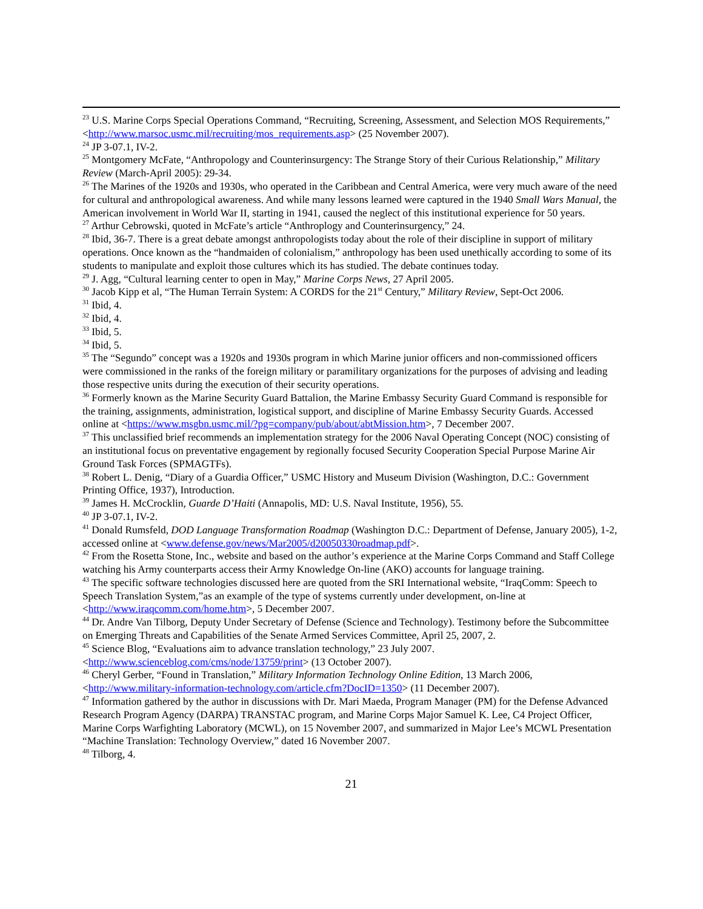<sup>23</sup> U.S. Marine Corps Special Operations Command, “Recruiting, Screening, Assessment, and Selection MOS Requirements,” <http://www.marsoc.usmc.mil/recruiting/mos_requirements.asp> (25 November 2007).
<sup>24</sup> JP 3-07.1, IV-2.
<sup>25</sup> Montgomery McFate, “Anthropology and Counterinsurgency: The Strange Story of their Curious Relationship,” Military Review (March-April 2005): 29-34.
<sup>26</sup> The Marines of the 1920s and 1930s, who operated in the Caribbean and Central America, were very much aware of the need for cultural and anthropological awareness. And while many lessons learned were captured in the 1940 Small Wars Manual, the American involvement in World War II, starting in 1941, caused the neglect of this institutional experience for 50 years.
<sup>27</sup> Arthur Cebrowski, quoted in McFate’s article “Anthroplogy and Counterinsurgency,” 24.
<sup>28</sup> Ibid, 36-7. There is a great debate amongst anthropologists today about the role of their discipline in support of military operations. Once known as the “handmaiden of colonialism,” anthropology has been used unethically according to some of its students to manipulate and exploit those cultures which its has studied. The debate continues today.
<sup>29</sup> J. Agg, “Cultural learning center to open in May,” Marine Corps News, 27 April 2005.
<sup>30</sup> Jacob Kipp et al, “The Human Terrain System: A CORDS for the 21<sup>st</sup> Century,” Military Review, Sept-Oct 2006.
<sup>31</sup> Ibid, 4.
<sup>32</sup> Ibid, 4.
<sup>33</sup> Ibid, 5.
<sup>34</sup> Ibid, 5.
<sup>35</sup> The “Segundo” concept was a 1920s and 1930s program in which Marine junior officers and non-commissioned officers were commissioned in the ranks of the foreign military or paramilitary organizations for the purposes of advising and leading those respective units during the execution of their security operations.
<sup>36</sup> Formerly known as the Marine Security Guard Battalion, the Marine Embassy Security Guard Command is responsible for the training, assignments, administration, logistical support, and discipline of Marine Embassy Security Guards. Accessed online at <https://www.msgbn.usmc.mil/?pg=company/pub/about/abtMission.htm>, 7 December 2007.
<sup>37</sup> This unclassified brief recommends an implementation strategy for the 2006 Naval Operating Concept (NOC) consisting of an institutional focus on preventative engagement by regionally focused Security Cooperation Special Purpose Marine Air Ground Task Forces (SPMAGTFs).
<sup>38</sup> Robert L. Denig, “Diary of a Guardia Officer,” USMC History and Museum Division (Washington, D.C.: Government Printing Office, 1937), Introduction.
<sup>39</sup> James H. McCrocklin, Guarde D’Haiti (Annapolis, MD: U.S. Naval Institute, 1956), 55.
<sup>40</sup> JP 3-07.1, IV-2.
<sup>41</sup> Donald Rumsfeld, DOD Language Transformation Roadmap (Washington D.C.: Department of Defense, January 2005), 1-2, accessed online at <www.defense.gov/news/Mar2005/d20050330roadmap.pdf>.
<sup>42</sup> From the Rosetta Stone, Inc., website and based on the author’s experience at the Marine Corps Command and Staff College watching his Army counterparts access their Army Knowledge On-line (AKO) accounts for language training.
<sup>43</sup> The specific software technologies discussed here are quoted from the SRI International website, “IraqComm: Speech to Speech Translation System,”as an example of the type of systems currently under development, on-line at <http://www.iraqcomm.com/home.htm>, 5 December 2007.
<sup>44</sup> Dr. Andre Van Tilborg, Deputy Under Secretary of Defense (Science and Technology). Testimony before the Subcommittee on Emerging Threats and Capabilities of the Senate Armed Services Committee, April 25, 2007, 2.
<sup>45</sup> Science Blog, “Evaluations aim to advance translation technology,” 23 July 2007. <http://www.scienceblog.com/cms/node/13759/print> (13 October 2007).
<sup>46</sup> Cheryl Gerber, “Found in Translation,” Military Information Technology Online Edition, 13 March 2006, <http://www.military-information-technology.com/article.cfm?DocID=1350> (11 December 2007).
<sup>47</sup> Information gathered by the author in discussions with Dr. Mari Maeda, Program Manager (PM) for the Defense Advanced Research Program Agency (DARPA) TRANSTAC program, and Marine Corps Major Samuel K. Lee, C4 Project Officer, Marine Corps Warfighting Laboratory (MCWL), on 15 November 2007, and summarized in Major Lee’s MCWL Presentation “Machine Translation: Technology Overview,” dated 16 November 2007.
<sup>48</sup> Tilborg, 4.
21